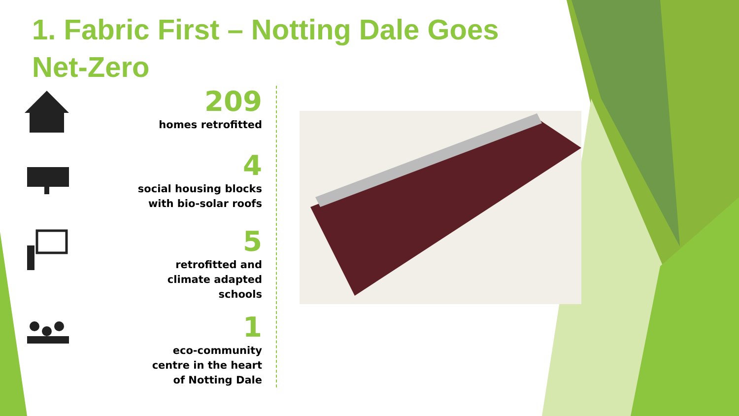1. Fabric First – Notting Dale Goes Net-Zero
209
homes retrofitted
4
social housing blocks
with bio-solar roofs
5
retrofitted and
climate adapted
schools
1
eco-community
centre in the heart
of Notting Dale